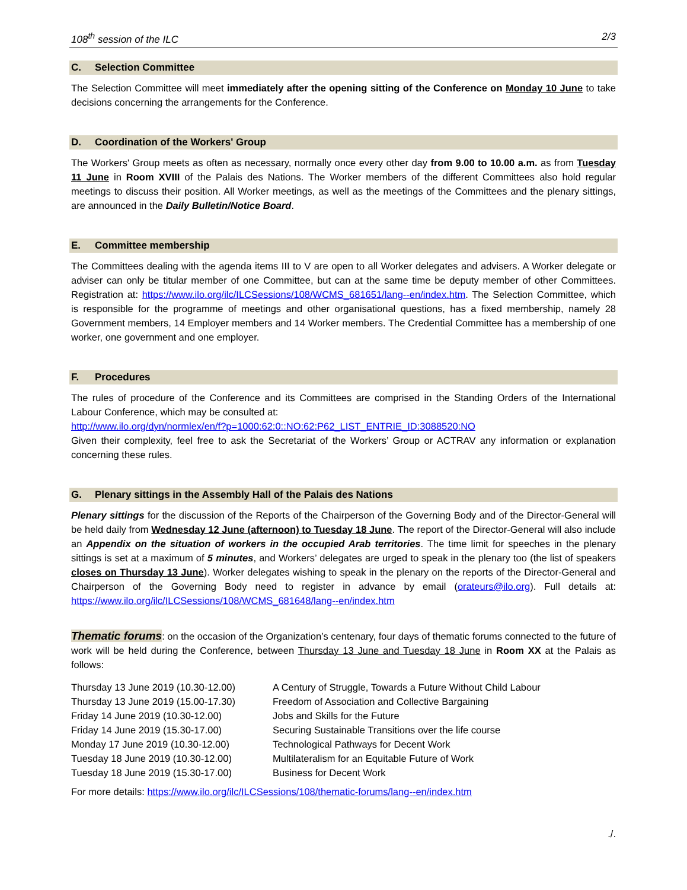108<sup>th</sup> session of the ILC 2/3
C. Selection Committee
The Selection Committee will meet immediately after the opening sitting of the Conference on Monday 10 June to take decisions concerning the arrangements for the Conference.
D. Coordination of the Workers' Group
The Workers' Group meets as often as necessary, normally once every other day from 9.00 to 10.00 a.m. as from Tuesday 11 June in Room XVIII of the Palais des Nations. The Worker members of the different Committees also hold regular meetings to discuss their position. All Worker meetings, as well as the meetings of the Committees and the plenary sittings, are announced in the Daily Bulletin/Notice Board.
E. Committee membership
The Committees dealing with the agenda items III to V are open to all Worker delegates and advisers. A Worker delegate or adviser can only be titular member of one Committee, but can at the same time be deputy member of other Committees. Registration at: https://www.ilo.org/ilc/ILCSessions/108/WCMS_681651/lang--en/index.htm. The Selection Committee, which is responsible for the programme of meetings and other organisational questions, has a fixed membership, namely 28 Government members, 14 Employer members and 14 Worker members. The Credential Committee has a membership of one worker, one government and one employer.
F. Procedures
The rules of procedure of the Conference and its Committees are comprised in the Standing Orders of the International Labour Conference, which may be consulted at:
http://www.ilo.org/dyn/normlex/en/f?p=1000:62:0::NO:62:P62_LIST_ENTRIE_ID:3088520:NO
Given their complexity, feel free to ask the Secretariat of the Workers’ Group or ACTRAV any information or explanation concerning these rules.
G. Plenary sittings in the Assembly Hall of the Palais des Nations
Plenary sittings for the discussion of the Reports of the Chairperson of the Governing Body and of the Director-General will be held daily from Wednesday 12 June (afternoon) to Tuesday 18 June. The report of the Director-General will also include an Appendix on the situation of workers in the occupied Arab territories. The time limit for speeches in the plenary sittings is set at a maximum of 5 minutes, and Workers’ delegates are urged to speak in the plenary too (the list of speakers closes on Thursday 13 June). Worker delegates wishing to speak in the plenary on the reports of the Director-General and Chairperson of the Governing Body need to register in advance by email (orateurs@ilo.org). Full details at: https://www.ilo.org/ilc/ILCSessions/108/WCMS_681648/lang--en/index.htm
Thematic forums: on the occasion of the Organization’s centenary, four days of thematic forums connected to the future of work will be held during the Conference, between Thursday 13 June and Tuesday 18 June in Room XX at the Palais as follows:
| Thursday 13 June 2019 (10.30-12.00) | A Century of Struggle, Towards a Future Without Child Labour |
| Thursday 13 June 2019 (15.00-17.30) | Freedom of Association and Collective Bargaining |
| Friday 14 June 2019 (10.30-12.00) | Jobs and Skills for the Future |
| Friday 14 June 2019 (15.30-17.00) | Securing Sustainable Transitions over the life course |
| Monday 17 June 2019 (10.30-12.00) | Technological Pathways for Decent Work |
| Tuesday 18 June 2019 (10.30-12.00) | Multilateralism for an Equitable Future of Work |
| Tuesday 18 June 2019 (15.30-17.00) | Business for Decent Work |
For more details: https://www.ilo.org/ilc/ILCSessions/108/thematic-forums/lang--en/index.htm
./.